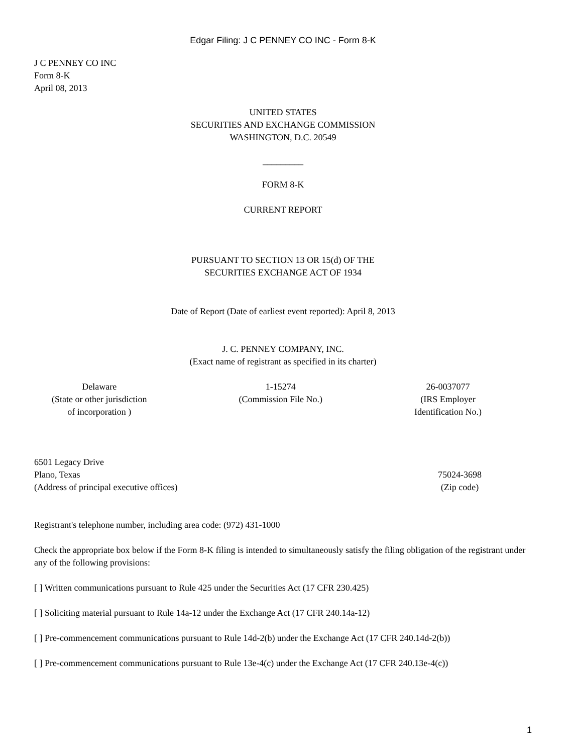Edgar Filing: J C PENNEY CO INC - Form 8-K
J C PENNEY CO INC
Form 8-K
April 08, 2013
UNITED STATES
SECURITIES AND EXCHANGE COMMISSION
WASHINGTON, D.C. 20549
_________
FORM 8-K
CURRENT REPORT
PURSUANT TO SECTION 13 OR 15(d) OF THE
SECURITIES EXCHANGE ACT OF 1934
Date of Report (Date of earliest event reported): April 8, 2013
J. C. PENNEY COMPANY, INC.
(Exact name of registrant as specified in its charter)
Delaware
(State or other jurisdiction
of incorporation )
1-15274
(Commission File No.)
26-0037077
(IRS Employer
Identification No.)
6501 Legacy Drive
Plano, Texas
(Address of principal executive offices)
75024-3698
(Zip code)
Registrant's telephone number, including area code: (972) 431-1000
Check the appropriate box below if the Form 8-K filing is intended to simultaneously satisfy the filing obligation of the registrant under any of the following provisions:
[ ] Written communications pursuant to Rule 425 under the Securities Act (17 CFR 230.425)
[ ] Soliciting material pursuant to Rule 14a-12 under the Exchange Act (17 CFR 240.14a-12)
[ ] Pre-commencement communications pursuant to Rule 14d-2(b) under the Exchange Act (17 CFR 240.14d-2(b))
[ ] Pre-commencement communications pursuant to Rule 13e-4(c) under the Exchange Act (17 CFR 240.13e-4(c))
1